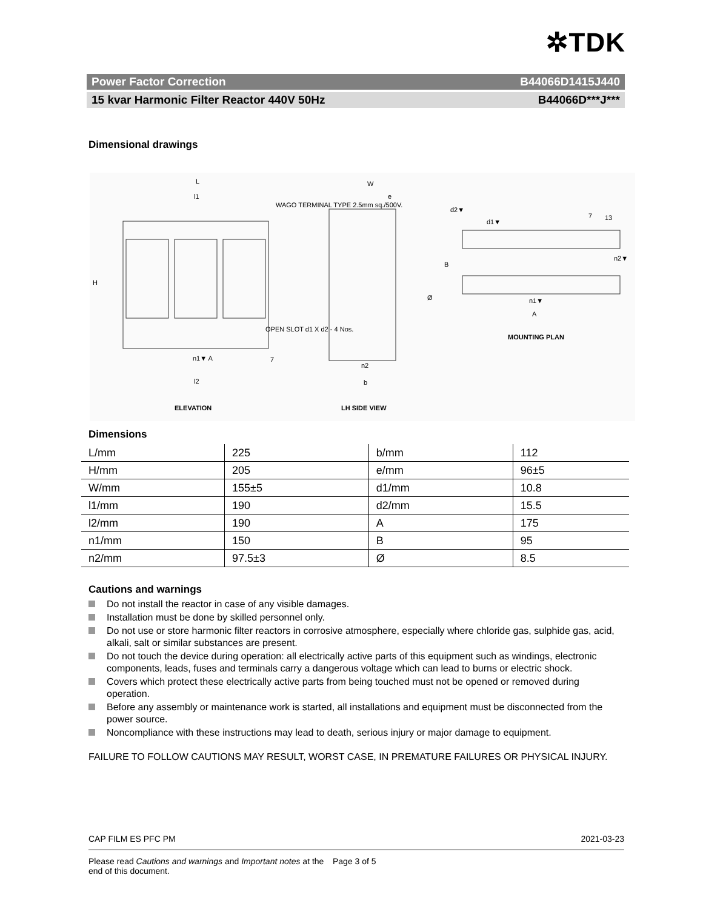✲TDK
Power Factor Correction B44066D1415J440
15 kvar Harmonic Filter Reactor 440V 50Hz B44066D***J***
Dimensional drawings
L
l1
WAGO TERMINAL TYPE 2.5mm sq./500V.
H
OPEN SLOT d1 X d2 - 4 Nos.
n1▼ A 7
l2
ELEVATION
W
e
Ø
n2
b
LH SIDE VIEW
d2▼
d1▼
7 13
B
n2▼
n1▼
A
MOUNTING PLAN
Dimensions
| L/mm | 225 | b/mm | 112 |
| H/mm | 205 | e/mm | 96±5 |
| W/mm | 155±5 | d1/mm | 10.8 |
| l1/mm | 190 | d2/mm | 15.5 |
| l2/mm | 190 | A | 175 |
| n1/mm | 150 | B | 95 |
| n2/mm | 97.5±3 | Ø | 8.5 |
Cautions and warnings
Do not install the reactor in case of any visible damages.
Installation must be done by skilled personnel only.
Do not use or store harmonic filter reactors in corrosive atmosphere, especially where chloride gas, sulphide gas, acid, alkali, salt or similar substances are present.
Do not touch the device during operation: all electrically active parts of this equipment such as windings, electronic components, leads, fuses and terminals carry a dangerous voltage which can lead to burns or electric shock.
Covers which protect these electrically active parts from being touched must not be opened or removed during operation.
Before any assembly or maintenance work is started, all installations and equipment must be disconnected from the power source.
Noncompliance with these instructions may lead to death, serious injury or major damage to equipment.
FAILURE TO FOLLOW CAUTIONS MAY RESULT, WORST CASE, IN PREMATURE FAILURES OR PHYSICAL INJURY.
CAP FILM ES PFC PM 2021-03-23
Please read Cautions and warnings and Important notes at the end of this document.
Page 3 of 5